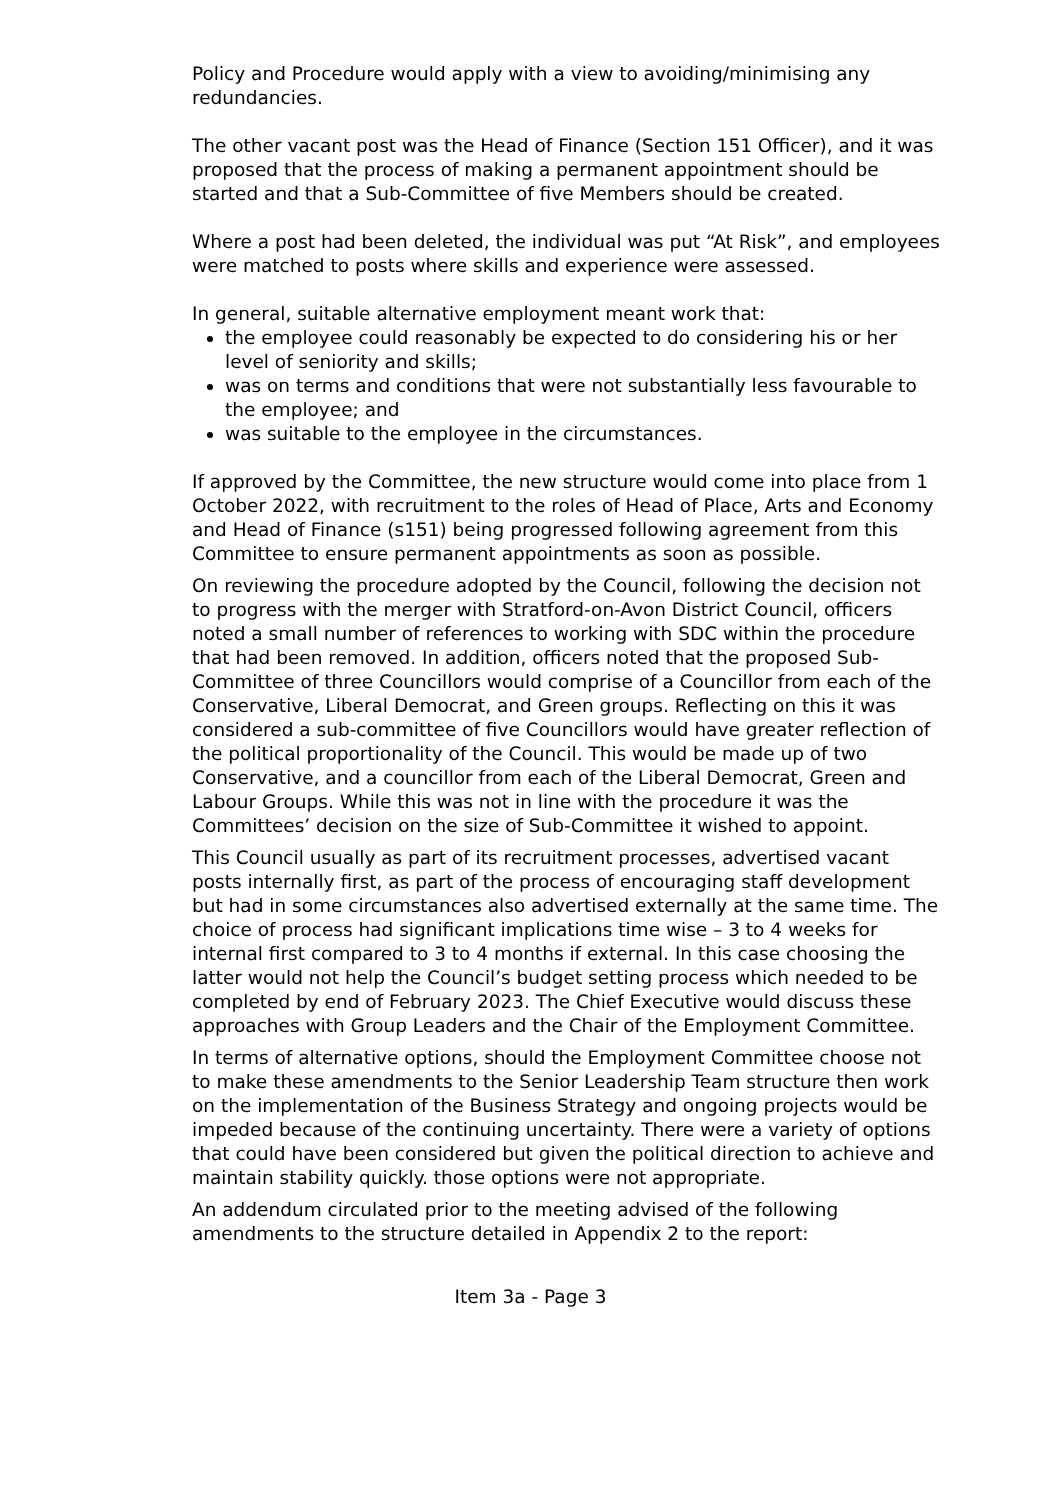Policy and Procedure would apply with a view to avoiding/minimising any redundancies.
The other vacant post was the Head of Finance (Section 151 Officer), and it was proposed that the process of making a permanent appointment should be started and that a Sub-Committee of five Members should be created.
Where a post had been deleted, the individual was put “At Risk”, and employees were matched to posts where skills and experience were assessed.
In general, suitable alternative employment meant work that:
the employee could reasonably be expected to do considering his or her level of seniority and skills;
was on terms and conditions that were not substantially less favourable to the employee; and
was suitable to the employee in the circumstances.
If approved by the Committee, the new structure would come into place from 1 October 2022, with recruitment to the roles of Head of Place, Arts and Economy and Head of Finance (s151) being progressed following agreement from this Committee to ensure permanent appointments as soon as possible.
On reviewing the procedure adopted by the Council, following the decision not to progress with the merger with Stratford-on-Avon District Council, officers noted a small number of references to working with SDC within the procedure that had been removed. In addition, officers noted that the proposed Sub-Committee of three Councillors would comprise of a Councillor from each of the Conservative, Liberal Democrat, and Green groups. Reflecting on this it was considered a sub-committee of five Councillors would have greater reflection of the political proportionality of the Council. This would be made up of two Conservative, and a councillor from each of the Liberal Democrat, Green and Labour Groups. While this was not in line with the procedure it was the Committees’ decision on the size of Sub-Committee it wished to appoint.
This Council usually as part of its recruitment processes, advertised vacant posts internally first, as part of the process of encouraging staff development but had in some circumstances also advertised externally at the same time. The choice of process had significant implications time wise – 3 to 4 weeks for internal first compared to 3 to 4 months if external. In this case choosing the latter would not help the Council’s budget setting process which needed to be completed by end of February 2023. The Chief Executive would discuss these approaches with Group Leaders and the Chair of the Employment Committee.
In terms of alternative options, should the Employment Committee choose not to make these amendments to the Senior Leadership Team structure then work on the implementation of the Business Strategy and ongoing projects would be impeded because of the continuing uncertainty. There were a variety of options that could have been considered but given the political direction to achieve and maintain stability quickly. those options were not appropriate.
An addendum circulated prior to the meeting advised of the following amendments to the structure detailed in Appendix 2 to the report:
Item 3a - Page 3